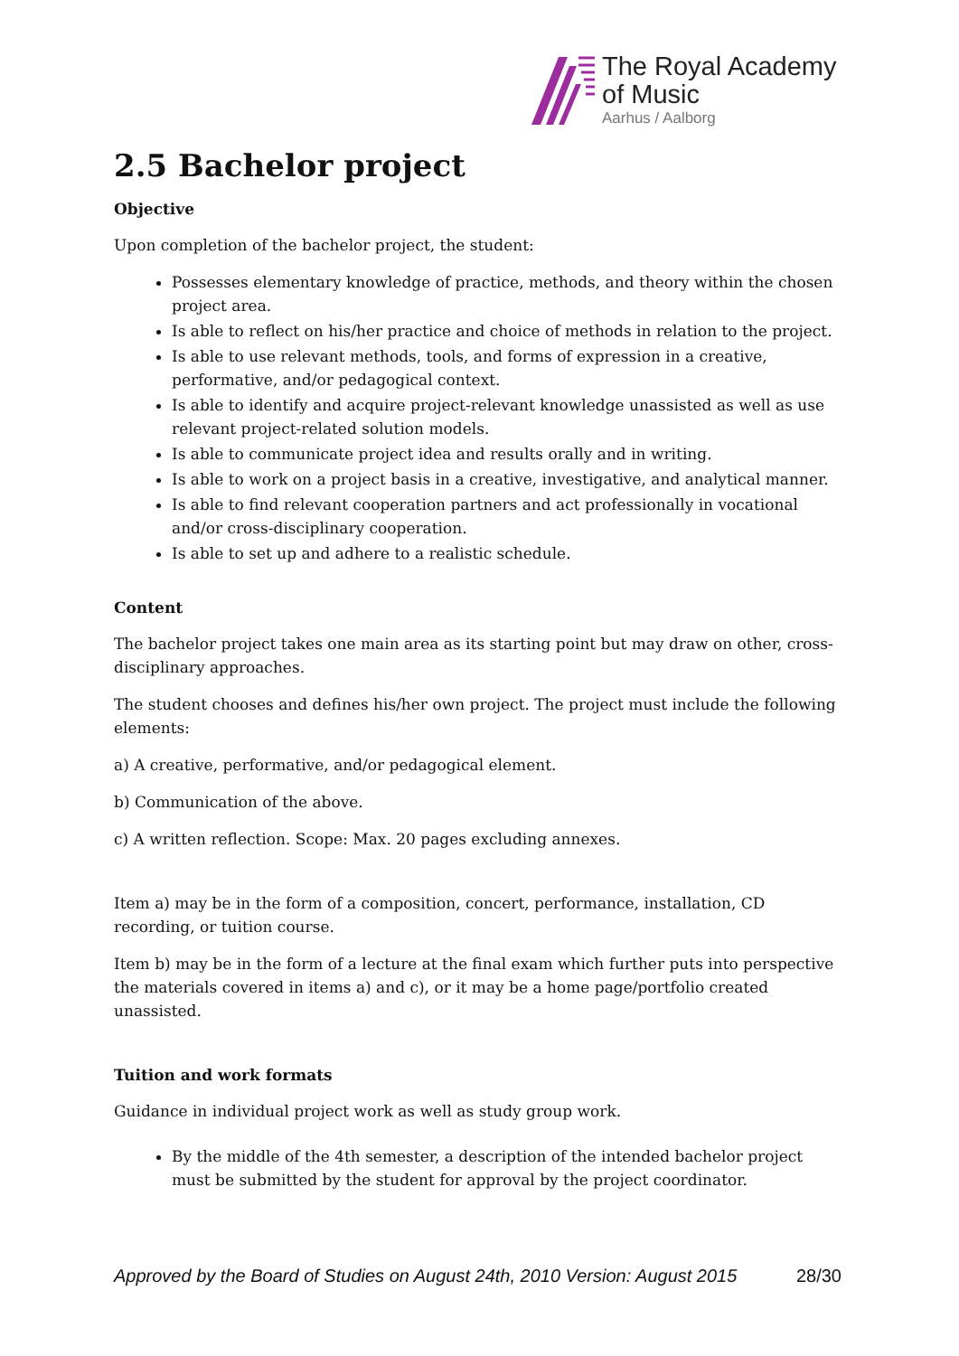The Royal Academy
of Music
Aarhus / Aalborg
2.5 Bachelor project
Objective
Upon completion of the bachelor project, the student:
Possesses elementary knowledge of practice, methods, and theory within the chosen project area.
Is able to reflect on his/her practice and choice of methods in relation to the project.
Is able to use relevant methods, tools, and forms of expression in a creative, performative, and/or pedagogical context.
Is able to identify and acquire project-relevant knowledge unassisted as well as use relevant project-related solution models.
Is able to communicate project idea and results orally and in writing.
Is able to work on a project basis in a creative, investigative, and analytical manner.
Is able to find relevant cooperation partners and act professionally in vocational and/or cross-disciplinary cooperation.
Is able to set up and adhere to a realistic schedule.
Content
The bachelor project takes one main area as its starting point but may draw on other, cross-disciplinary approaches.
The student chooses and defines his/her own project. The project must include the following elements:
a) A creative, performative, and/or pedagogical element.
b) Communication of the above.
c) A written reflection. Scope: Max. 20 pages excluding annexes.
Item a) may be in the form of a composition, concert, performance, installation, CD recording, or tuition course.
Item b) may be in the form of a lecture at the final exam which further puts into perspective the materials covered in items a) and c), or it may be a home page/portfolio created unassisted.
Tuition and work formats
Guidance in individual project work as well as study group work.
By the middle of the 4th semester, a description of the intended bachelor project must be submitted by the student for approval by the project coordinator.
Approved by the Board of Studies on August 24th, 2010 Version: August 2015 28/30